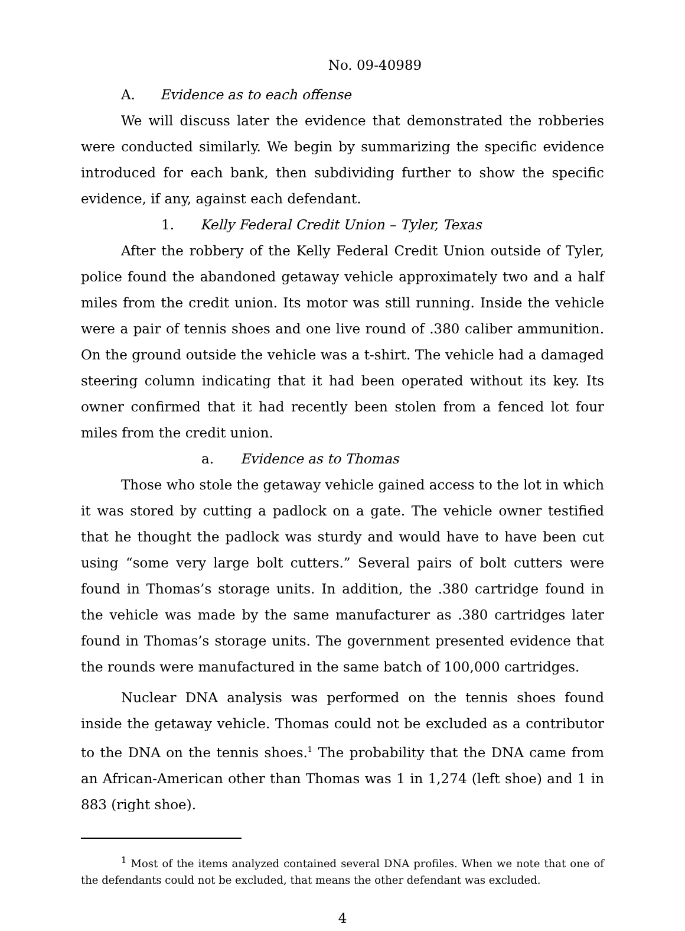No. 09-40989
A. Evidence as to each offense
We will discuss later the evidence that demonstrated the robberies were conducted similarly. We begin by summarizing the specific evidence introduced for each bank, then subdividing further to show the specific evidence, if any, against each defendant.
1. Kelly Federal Credit Union – Tyler, Texas
After the robbery of the Kelly Federal Credit Union outside of Tyler, police found the abandoned getaway vehicle approximately two and a half miles from the credit union. Its motor was still running. Inside the vehicle were a pair of tennis shoes and one live round of .380 caliber ammunition. On the ground outside the vehicle was a t-shirt. The vehicle had a damaged steering column indicating that it had been operated without its key. Its owner confirmed that it had recently been stolen from a fenced lot four miles from the credit union.
a. Evidence as to Thomas
Those who stole the getaway vehicle gained access to the lot in which it was stored by cutting a padlock on a gate. The vehicle owner testified that he thought the padlock was sturdy and would have to have been cut using “some very large bolt cutters.” Several pairs of bolt cutters were found in Thomas’s storage units. In addition, the .380 cartridge found in the vehicle was made by the same manufacturer as .380 cartridges later found in Thomas’s storage units. The government presented evidence that the rounds were manufactured in the same batch of 100,000 cartridges.
Nuclear DNA analysis was performed on the tennis shoes found inside the getaway vehicle. Thomas could not be excluded as a contributor to the DNA on the tennis shoes.<sup>1</sup> The probability that the DNA came from an African-American other than Thomas was 1 in 1,274 (left shoe) and 1 in 883 (right shoe).
<sup>1</sup> Most of the items analyzed contained several DNA profiles. When we note that one of the defendants could not be excluded, that means the other defendant was excluded.
4